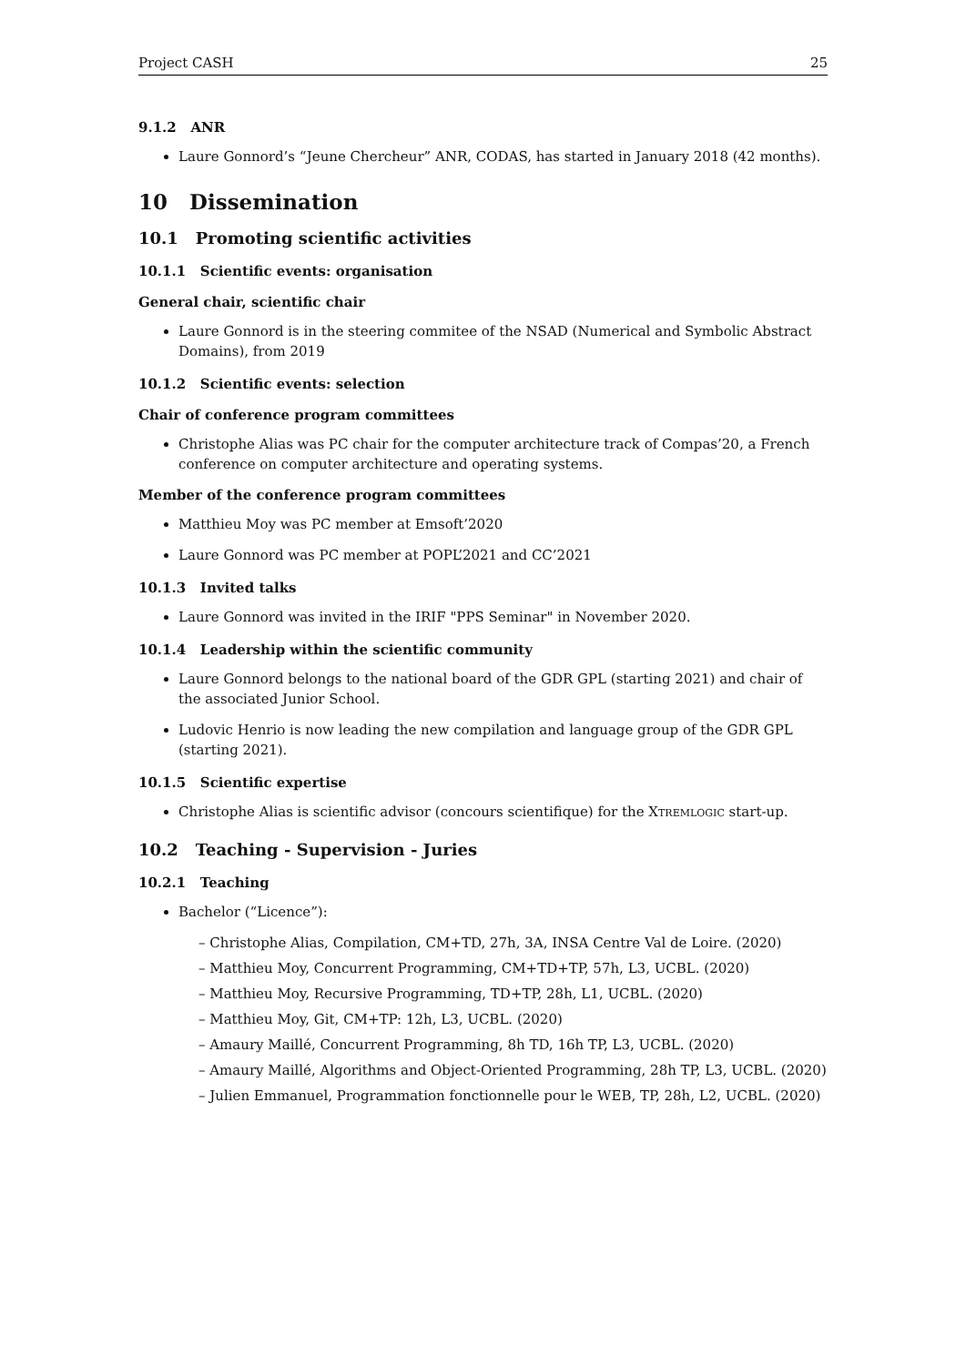Project CASH 25
9.1.2 ANR
Laure Gonnord’s “Jeune Chercheur” ANR, CODAS, has started in January 2018 (42 months).
10 Dissemination
10.1 Promoting scientific activities
10.1.1 Scientific events: organisation
General chair, scientific chair
Laure Gonnord is in the steering commitee of the NSAD (Numerical and Symbolic Abstract Domains), from 2019
10.1.2 Scientific events: selection
Chair of conference program committees
Christophe Alias was PC chair for the computer architecture track of Compas’20, a French conference on computer architecture and operating systems.
Member of the conference program committees
Matthieu Moy was PC member at Emsoft’2020
Laure Gonnord was PC member at POPL’2021 and CC’2021
10.1.3 Invited talks
Laure Gonnord was invited in the IRIF "PPS Seminar" in November 2020.
10.1.4 Leadership within the scientific community
Laure Gonnord belongs to the national board of the GDR GPL (starting 2021) and chair of the associated Junior School.
Ludovic Henrio is now leading the new compilation and language group of the GDR GPL (starting 2021).
10.1.5 Scientific expertise
Christophe Alias is scientific advisor (concours scientifique) for the XTREMLOGIC start-up.
10.2 Teaching - Supervision - Juries
10.2.1 Teaching
Bachelor (“Licence”):
– Christophe Alias, Compilation, CM+TD, 27h, 3A, INSA Centre Val de Loire. (2020)
– Matthieu Moy, Concurrent Programming, CM+TD+TP, 57h, L3, UCBL. (2020)
– Matthieu Moy, Recursive Programming, TD+TP, 28h, L1, UCBL. (2020)
– Matthieu Moy, Git, CM+TP: 12h, L3, UCBL. (2020)
– Amaury Maillé, Concurrent Programming, 8h TD, 16h TP, L3, UCBL. (2020)
– Amaury Maillé, Algorithms and Object-Oriented Programming, 28h TP, L3, UCBL. (2020)
– Julien Emmanuel, Programmation fonctionnelle pour le WEB, TP, 28h, L2, UCBL. (2020)